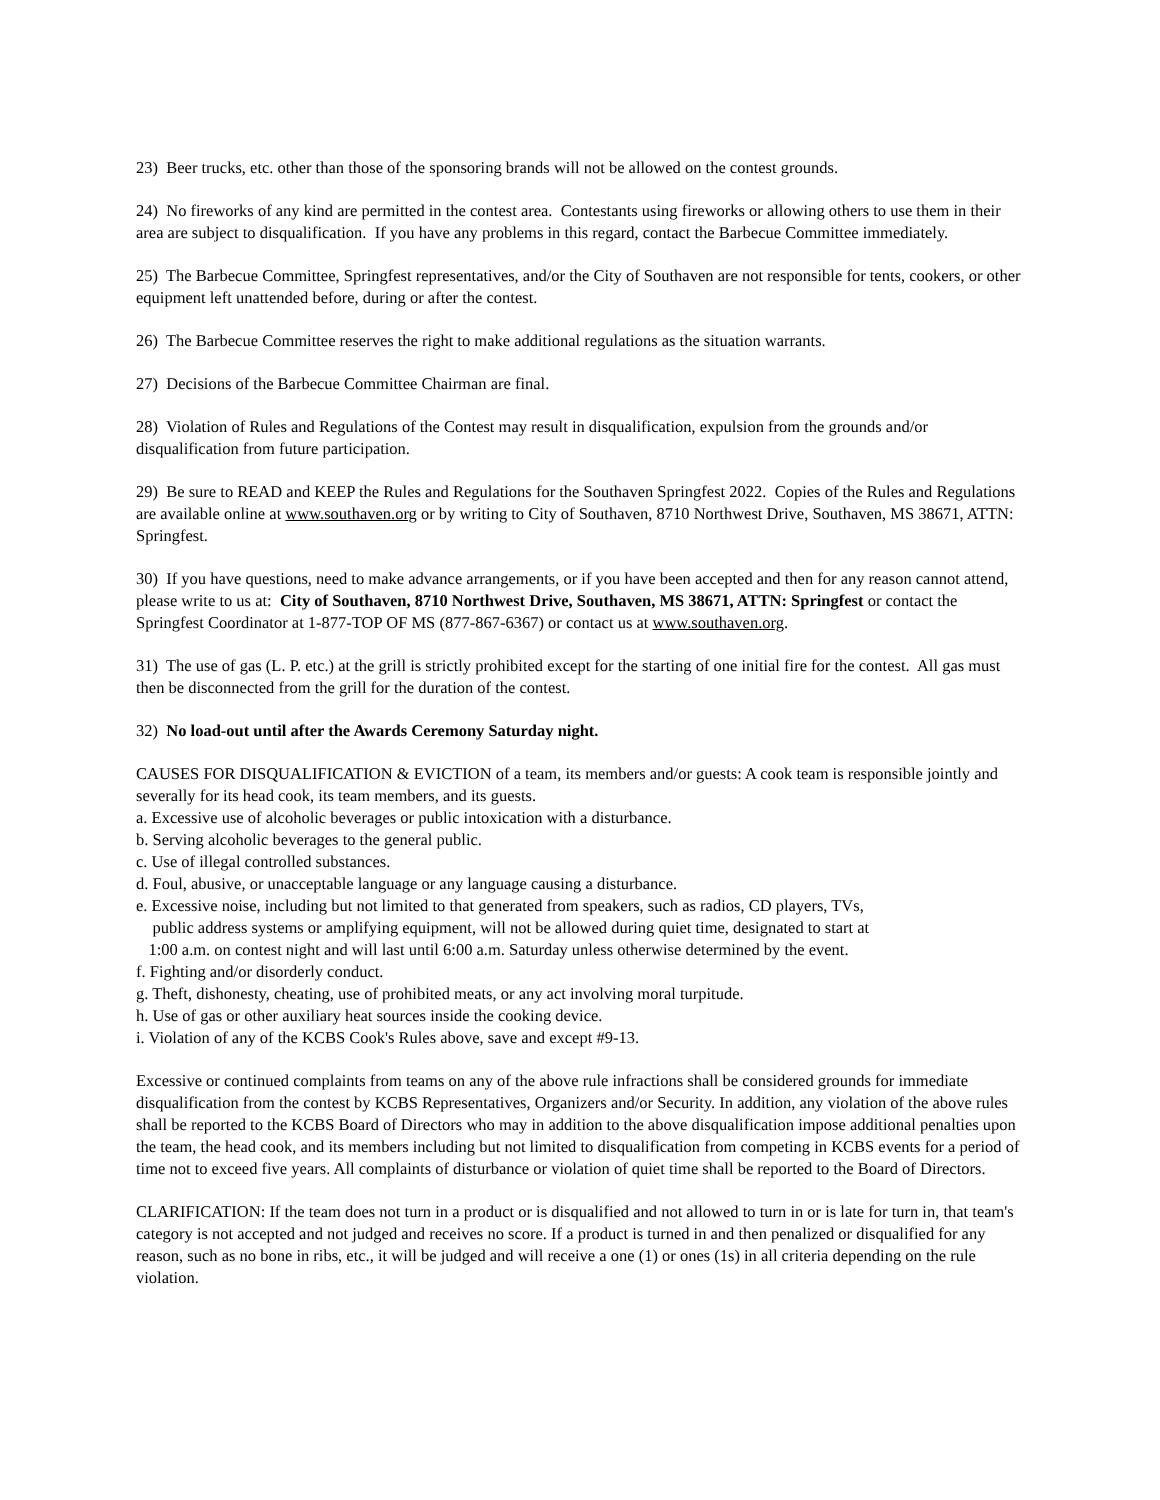23) Beer trucks, etc. other than those of the sponsoring brands will not be allowed on the contest grounds.
24) No fireworks of any kind are permitted in the contest area. Contestants using fireworks or allowing others to use them in their area are subject to disqualification. If you have any problems in this regard, contact the Barbecue Committee immediately.
25) The Barbecue Committee, Springfest representatives, and/or the City of Southaven are not responsible for tents, cookers, or other equipment left unattended before, during or after the contest.
26) The Barbecue Committee reserves the right to make additional regulations as the situation warrants.
27) Decisions of the Barbecue Committee Chairman are final.
28) Violation of Rules and Regulations of the Contest may result in disqualification, expulsion from the grounds and/or disqualification from future participation.
29) Be sure to READ and KEEP the Rules and Regulations for the Southaven Springfest 2022. Copies of the Rules and Regulations are available online at www.southaven.org or by writing to City of Southaven, 8710 Northwest Drive, Southaven, MS 38671, ATTN: Springfest.
30) If you have questions, need to make advance arrangements, or if you have been accepted and then for any reason cannot attend, please write to us at: City of Southaven, 8710 Northwest Drive, Southaven, MS 38671, ATTN: Springfest or contact the Springfest Coordinator at 1-877-TOP OF MS (877-867-6367) or contact us at www.southaven.org.
31) The use of gas (L. P. etc.) at the grill is strictly prohibited except for the starting of one initial fire for the contest. All gas must then be disconnected from the grill for the duration of the contest.
32) No load-out until after the Awards Ceremony Saturday night.
CAUSES FOR DISQUALIFICATION & EVICTION of a team, its members and/or guests: A cook team is responsible jointly and severally for its head cook, its team members, and its guests.
a. Excessive use of alcoholic beverages or public intoxication with a disturbance.
b. Serving alcoholic beverages to the general public.
c. Use of illegal controlled substances.
d. Foul, abusive, or unacceptable language or any language causing a disturbance.
e. Excessive noise, including but not limited to that generated from speakers, such as radios, CD players, TVs,
public address systems or amplifying equipment, will not be allowed during quiet time, designated to start at
1:00 a.m. on contest night and will last until 6:00 a.m. Saturday unless otherwise determined by the event.
f. Fighting and/or disorderly conduct.
g. Theft, dishonesty, cheating, use of prohibited meats, or any act involving moral turpitude.
h. Use of gas or other auxiliary heat sources inside the cooking device.
i. Violation of any of the KCBS Cook's Rules above, save and except #9-13.
Excessive or continued complaints from teams on any of the above rule infractions shall be considered grounds for immediate disqualification from the contest by KCBS Representatives, Organizers and/or Security. In addition, any violation of the above rules shall be reported to the KCBS Board of Directors who may in addition to the above disqualification impose additional penalties upon the team, the head cook, and its members including but not limited to disqualification from competing in KCBS events for a period of time not to exceed five years. All complaints of disturbance or violation of quiet time shall be reported to the Board of Directors.
CLARIFICATION: If the team does not turn in a product or is disqualified and not allowed to turn in or is late for turn in, that team's category is not accepted and not judged and receives no score. If a product is turned in and then penalized or disqualified for any reason, such as no bone in ribs, etc., it will be judged and will receive a one (1) or ones (1s) in all criteria depending on the rule violation.